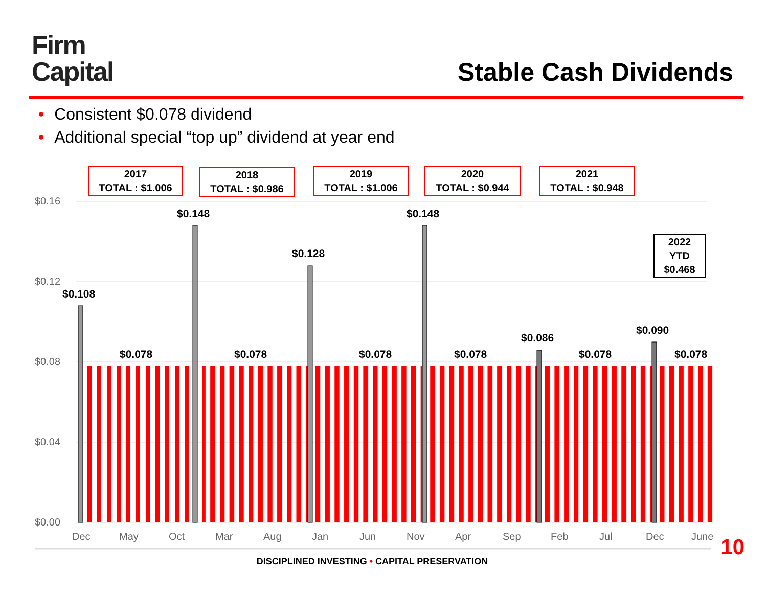Firm
Capital
Stable Cash Dividends
• Consistent $0.078 dividend
• Additional special “top up” dividend at year end
2017
TOTAL : $1.006
2018
TOTAL : $0.986
2019
TOTAL : $1.006
2020
TOTAL : $0.944
2021
TOTAL : $0.948
2022
YTD
$0.468
$0.16
$0.12
$0.08
$0.04
$0.00
$0.108
$0.148
$0.128
$0.148
$0.086
$0.090
$0.078 $0.078 $0.078 $0.078 $0.078 $0.078
Dec May Oct Mar Aug Jan Jun Nov Apr Sep Feb Jul Dec June
DISCIPLINED INVESTING • CAPITAL PRESERVATION
10